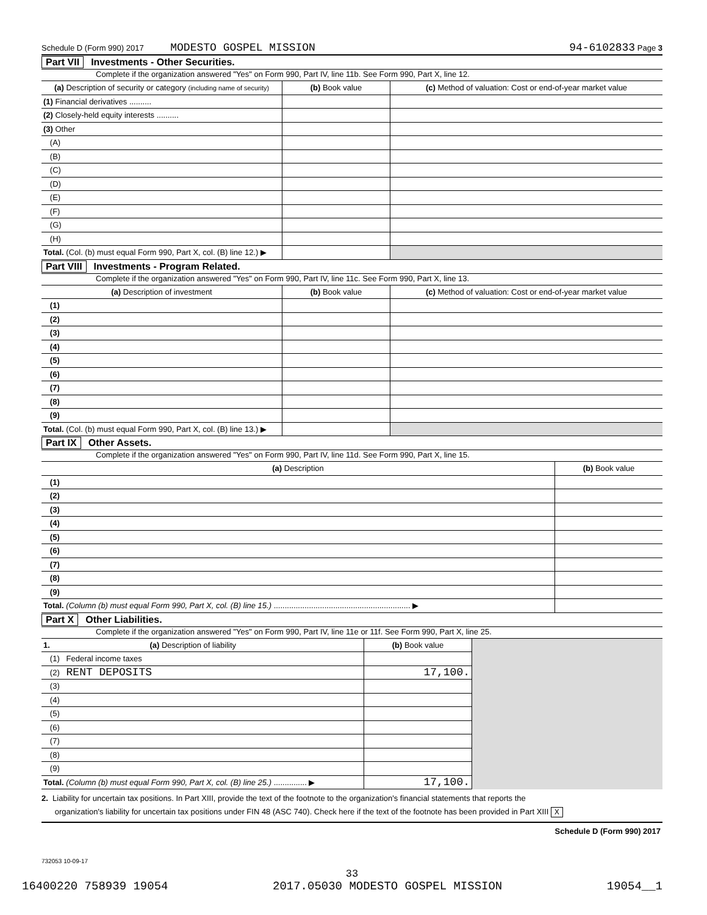Schedule D (Form 990) 2017 MODESTO GOSPEL MISSION 94-6102833 Page 3
Part VII Investments - Other Securities.
Complete if the organization answered "Yes" on Form 990, Part IV, line 11b. See Form 990, Part X, line 12.
| (a) Description of security or category (including name of security) | (b) Book value | (c) Method of valuation: Cost or end-of-year market value |
| --- | --- | --- |
| (1) Financial derivatives .......... | | |
| (2) Closely-held equity interests .......... | | |
| (3) Other | | |
| (A) | | |
| (B) | | |
| (C) | | |
| (D) | | |
| (E) | | |
| (F) | | |
| (G) | | |
| (H) | | |
| Total. (Col. (b) must equal Form 990, Part X, col. (B) line 12.) ▶ | | |
Part VIII Investments - Program Related.
Complete if the organization answered "Yes" on Form 990, Part IV, line 11c. See Form 990, Part X, line 13.
| (a) Description of investment | (b) Book value | (c) Method of valuation: Cost or end-of-year market value |
| --- | --- | --- |
| (1) | | |
| (2) | | |
| (3) | | |
| (4) | | |
| (5) | | |
| (6) | | |
| (7) | | |
| (8) | | |
| (9) | | |
| Total. (Col. (b) must equal Form 990, Part X, col. (B) line 13.) ▶ | | |
Part IX Other Assets.
Complete if the organization answered "Yes" on Form 990, Part IV, line 11d. See Form 990, Part X, line 15.
| (a) Description | (b) Book value |
| --- | --- |
| (1) | |
| (2) | |
| (3) | |
| (4) | |
| (5) | |
| (6) | |
| (7) | |
| (8) | |
| (9) | |
| Total. (Column (b) must equal Form 990, Part X, col. (B) line 15.) .............................................................. ▶ | |
Part X Other Liabilities.
Complete if the organization answered "Yes" on Form 990, Part IV, line 11e or 11f. See Form 990, Part X, line 25.
| 1. (a) Description of liability | (b) Book value | |
| (1) Federal income taxes | | |
| (2) RENT DEPOSITS | 17,100. | |
| (3) | | |
| (4) | | |
| (5) | | |
| (6) | | |
| (7) | | |
| (8) | | |
| (9) | | |
| Total. (Column (b) must equal Form 990, Part X, col. (B) line 25.) ............... ▶ | 17,100. | |
2. Liability for uncertain tax positions. In Part XIII, provide the text of the footnote to the organization's financial statements that reports the
organization's liability for uncertain tax positions under FIN 48 (ASC 740). Check here if the text of the footnote has been provided in Part XIII X
Schedule D (Form 990) 2017
732053 10-09-17
33
16400220 758939 19054 2017.05030 MODESTO GOSPEL MISSION 19054__1